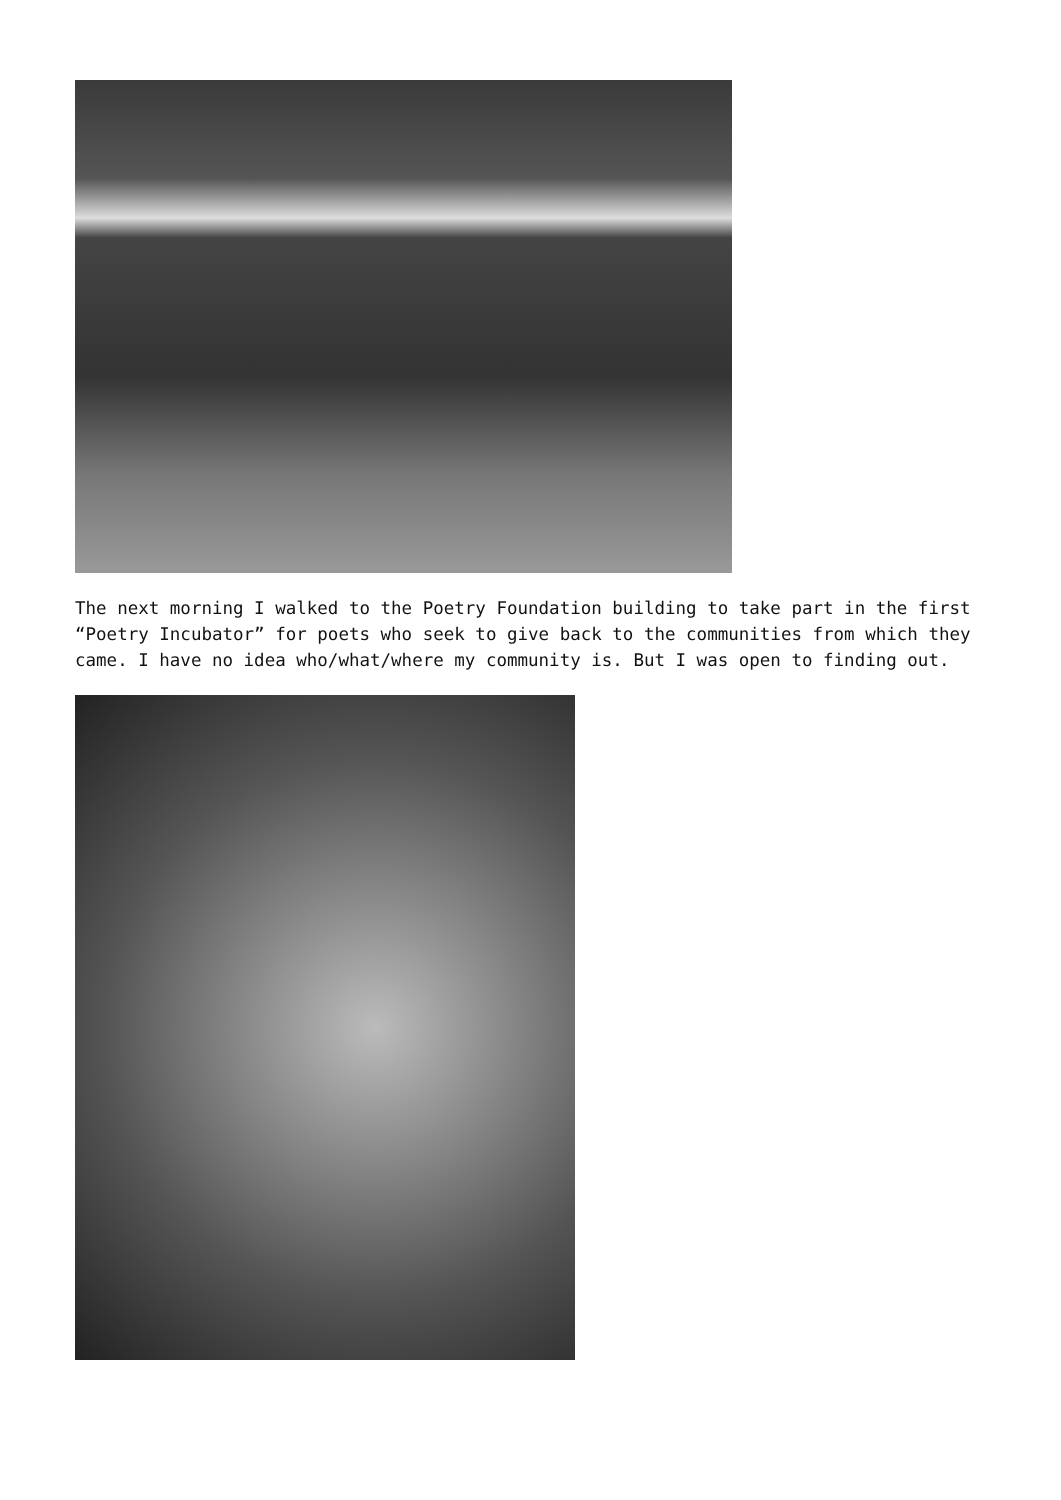The next morning I walked to the Poetry Foundation building to take part in the first “Poetry Incubator” for poets who seek to give back to the communities from which they came. I have no idea who/what/where my community is. But I was open to finding out.